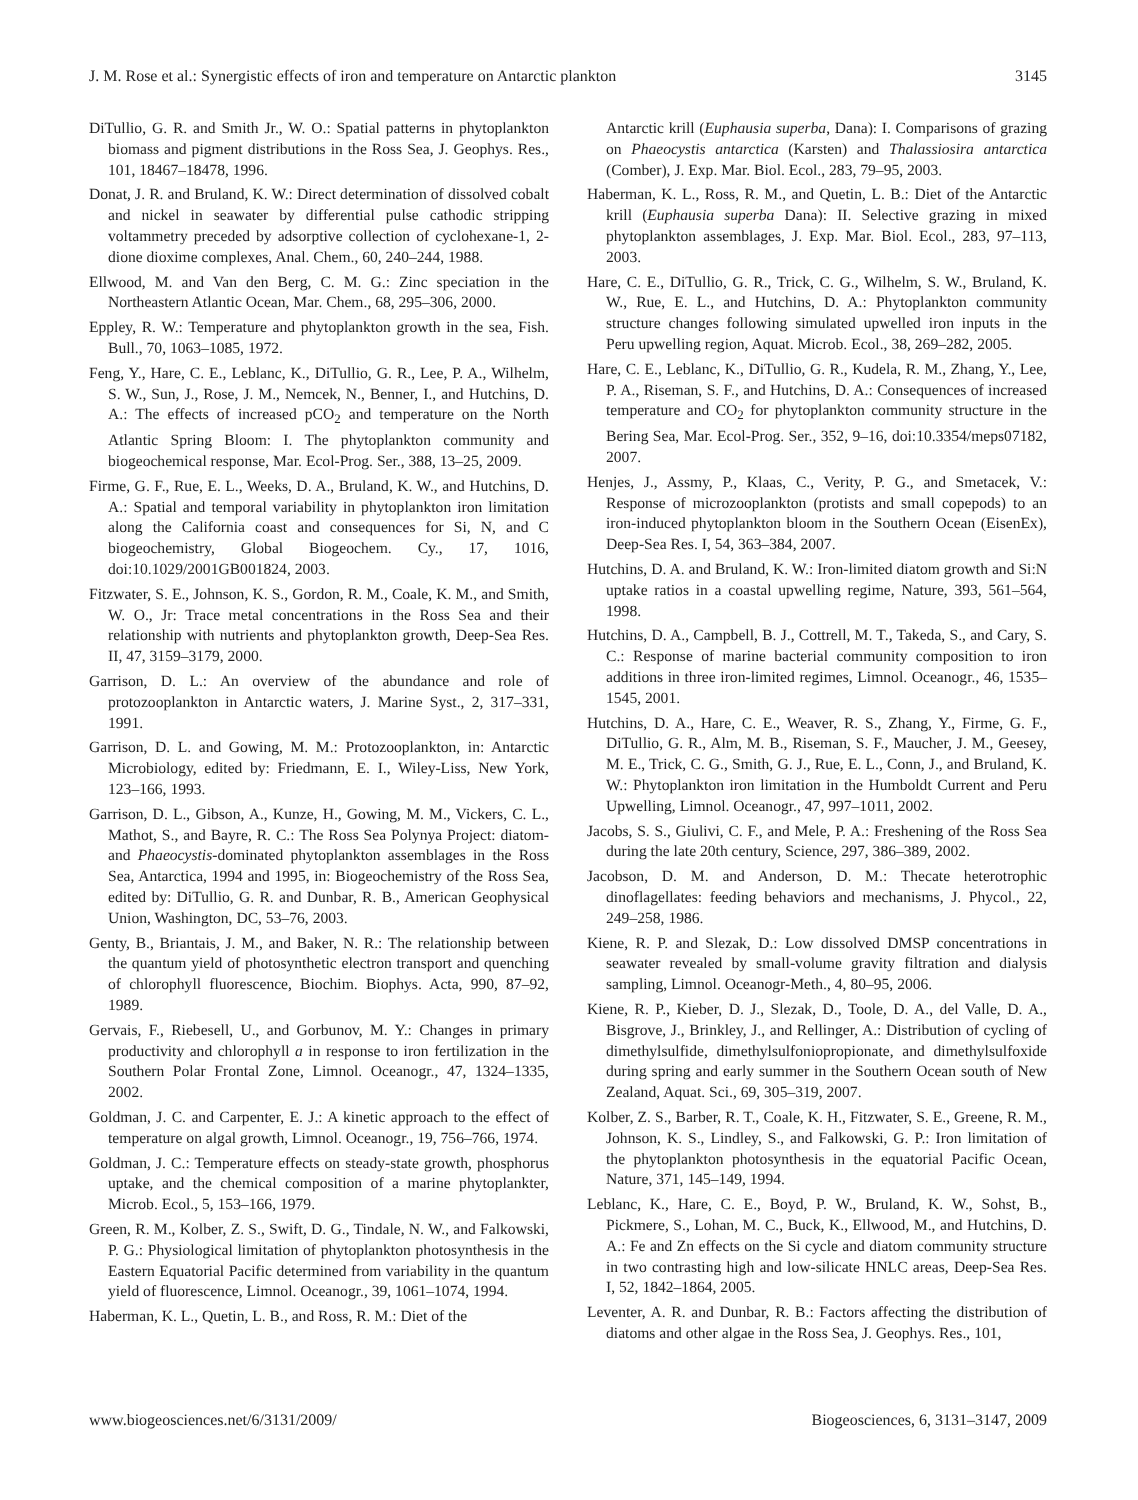J. M. Rose et al.: Synergistic effects of iron and temperature on Antarctic plankton 3145
DiTullio, G. R. and Smith Jr., W. O.: Spatial patterns in phytoplankton biomass and pigment distributions in the Ross Sea, J. Geophys. Res., 101, 18467–18478, 1996.
Donat, J. R. and Bruland, K. W.: Direct determination of dissolved cobalt and nickel in seawater by differential pulse cathodic stripping voltammetry preceded by adsorptive collection of cyclohexane-1, 2-dione dioxime complexes, Anal. Chem., 60, 240–244, 1988.
Ellwood, M. and Van den Berg, C. M. G.: Zinc speciation in the Northeastern Atlantic Ocean, Mar. Chem., 68, 295–306, 2000.
Eppley, R. W.: Temperature and phytoplankton growth in the sea, Fish. Bull., 70, 1063–1085, 1972.
Feng, Y., Hare, C. E., Leblanc, K., DiTullio, G. R., Lee, P. A., Wilhelm, S. W., Sun, J., Rose, J. M., Nemcek, N., Benner, I., and Hutchins, D. A.: The effects of increased pCO<sub>2</sub> and temperature on the North Atlantic Spring Bloom: I. The phytoplankton community and biogeochemical response, Mar. Ecol-Prog. Ser., 388, 13–25, 2009.
Firme, G. F., Rue, E. L., Weeks, D. A., Bruland, K. W., and Hutchins, D. A.: Spatial and temporal variability in phytoplankton iron limitation along the California coast and consequences for Si, N, and C biogeochemistry, Global Biogeochem. Cy., 17, 1016, doi:10.1029/2001GB001824, 2003.
Fitzwater, S. E., Johnson, K. S., Gordon, R. M., Coale, K. M., and Smith, W. O., Jr: Trace metal concentrations in the Ross Sea and their relationship with nutrients and phytoplankton growth, Deep-Sea Res. II, 47, 3159–3179, 2000.
Garrison, D. L.: An overview of the abundance and role of protozooplankton in Antarctic waters, J. Marine Syst., 2, 317–331, 1991.
Garrison, D. L. and Gowing, M. M.: Protozooplankton, in: Antarctic Microbiology, edited by: Friedmann, E. I., Wiley-Liss, New York, 123–166, 1993.
Garrison, D. L., Gibson, A., Kunze, H., Gowing, M. M., Vickers, C. L., Mathot, S., and Bayre, R. C.: The Ross Sea Polynya Project: diatom- and Phaeocystis-dominated phytoplankton assemblages in the Ross Sea, Antarctica, 1994 and 1995, in: Biogeochemistry of the Ross Sea, edited by: DiTullio, G. R. and Dunbar, R. B., American Geophysical Union, Washington, DC, 53–76, 2003.
Genty, B., Briantais, J. M., and Baker, N. R.: The relationship between the quantum yield of photosynthetic electron transport and quenching of chlorophyll fluorescence, Biochim. Biophys. Acta, 990, 87–92, 1989.
Gervais, F., Riebesell, U., and Gorbunov, M. Y.: Changes in primary productivity and chlorophyll a in response to iron fertilization in the Southern Polar Frontal Zone, Limnol. Oceanogr., 47, 1324–1335, 2002.
Goldman, J. C. and Carpenter, E. J.: A kinetic approach to the effect of temperature on algal growth, Limnol. Oceanogr., 19, 756–766, 1974.
Goldman, J. C.: Temperature effects on steady-state growth, phosphorus uptake, and the chemical composition of a marine phytoplankter, Microb. Ecol., 5, 153–166, 1979.
Green, R. M., Kolber, Z. S., Swift, D. G., Tindale, N. W., and Falkowski, P. G.: Physiological limitation of phytoplankton photosynthesis in the Eastern Equatorial Pacific determined from variability in the quantum yield of fluorescence, Limnol. Oceanogr., 39, 1061–1074, 1994.
Haberman, K. L., Quetin, L. B., and Ross, R. M.: Diet of the
Antarctic krill (Euphausia superba, Dana): I. Comparisons of grazing on Phaeocystis antarctica (Karsten) and Thalassiosira antarctica (Comber), J. Exp. Mar. Biol. Ecol., 283, 79–95, 2003.
Haberman, K. L., Ross, R. M., and Quetin, L. B.: Diet of the Antarctic krill (Euphausia superba Dana): II. Selective grazing in mixed phytoplankton assemblages, J. Exp. Mar. Biol. Ecol., 283, 97–113, 2003.
Hare, C. E., DiTullio, G. R., Trick, C. G., Wilhelm, S. W., Bruland, K. W., Rue, E. L., and Hutchins, D. A.: Phytoplankton community structure changes following simulated upwelled iron inputs in the Peru upwelling region, Aquat. Microb. Ecol., 38, 269–282, 2005.
Hare, C. E., Leblanc, K., DiTullio, G. R., Kudela, R. M., Zhang, Y., Lee, P. A., Riseman, S. F., and Hutchins, D. A.: Consequences of increased temperature and CO<sub>2</sub> for phytoplankton community structure in the Bering Sea, Mar. Ecol-Prog. Ser., 352, 9–16, doi:10.3354/meps07182, 2007.
Henjes, J., Assmy, P., Klaas, C., Verity, P. G., and Smetacek, V.: Response of microzooplankton (protists and small copepods) to an iron-induced phytoplankton bloom in the Southern Ocean (EisenEx), Deep-Sea Res. I, 54, 363–384, 2007.
Hutchins, D. A. and Bruland, K. W.: Iron-limited diatom growth and Si:N uptake ratios in a coastal upwelling regime, Nature, 393, 561–564, 1998.
Hutchins, D. A., Campbell, B. J., Cottrell, M. T., Takeda, S., and Cary, S. C.: Response of marine bacterial community composition to iron additions in three iron-limited regimes, Limnol. Oceanogr., 46, 1535–1545, 2001.
Hutchins, D. A., Hare, C. E., Weaver, R. S., Zhang, Y., Firme, G. F., DiTullio, G. R., Alm, M. B., Riseman, S. F., Maucher, J. M., Geesey, M. E., Trick, C. G., Smith, G. J., Rue, E. L., Conn, J., and Bruland, K. W.: Phytoplankton iron limitation in the Humboldt Current and Peru Upwelling, Limnol. Oceanogr., 47, 997–1011, 2002.
Jacobs, S. S., Giulivi, C. F., and Mele, P. A.: Freshening of the Ross Sea during the late 20th century, Science, 297, 386–389, 2002.
Jacobson, D. M. and Anderson, D. M.: Thecate heterotrophic dinoflagellates: feeding behaviors and mechanisms, J. Phycol., 22, 249–258, 1986.
Kiene, R. P. and Slezak, D.: Low dissolved DMSP concentrations in seawater revealed by small-volume gravity filtration and dialysis sampling, Limnol. Oceanogr-Meth., 4, 80–95, 2006.
Kiene, R. P., Kieber, D. J., Slezak, D., Toole, D. A., del Valle, D. A., Bisgrove, J., Brinkley, J., and Rellinger, A.: Distribution of cycling of dimethylsulfide, dimethylsulfoniopropionate, and dimethylsulfoxide during spring and early summer in the Southern Ocean south of New Zealand, Aquat. Sci., 69, 305–319, 2007.
Kolber, Z. S., Barber, R. T., Coale, K. H., Fitzwater, S. E., Greene, R. M., Johnson, K. S., Lindley, S., and Falkowski, G. P.: Iron limitation of the phytoplankton photosynthesis in the equatorial Pacific Ocean, Nature, 371, 145–149, 1994.
Leblanc, K., Hare, C. E., Boyd, P. W., Bruland, K. W., Sohst, B., Pickmere, S., Lohan, M. C., Buck, K., Ellwood, M., and Hutchins, D. A.: Fe and Zn effects on the Si cycle and diatom community structure in two contrasting high and low-silicate HNLC areas, Deep-Sea Res. I, 52, 1842–1864, 2005.
Leventer, A. R. and Dunbar, R. B.: Factors affecting the distribution of diatoms and other algae in the Ross Sea, J. Geophys. Res., 101,
www.biogeosciences.net/6/3131/2009/ Biogeosciences, 6, 3131–3147, 2009